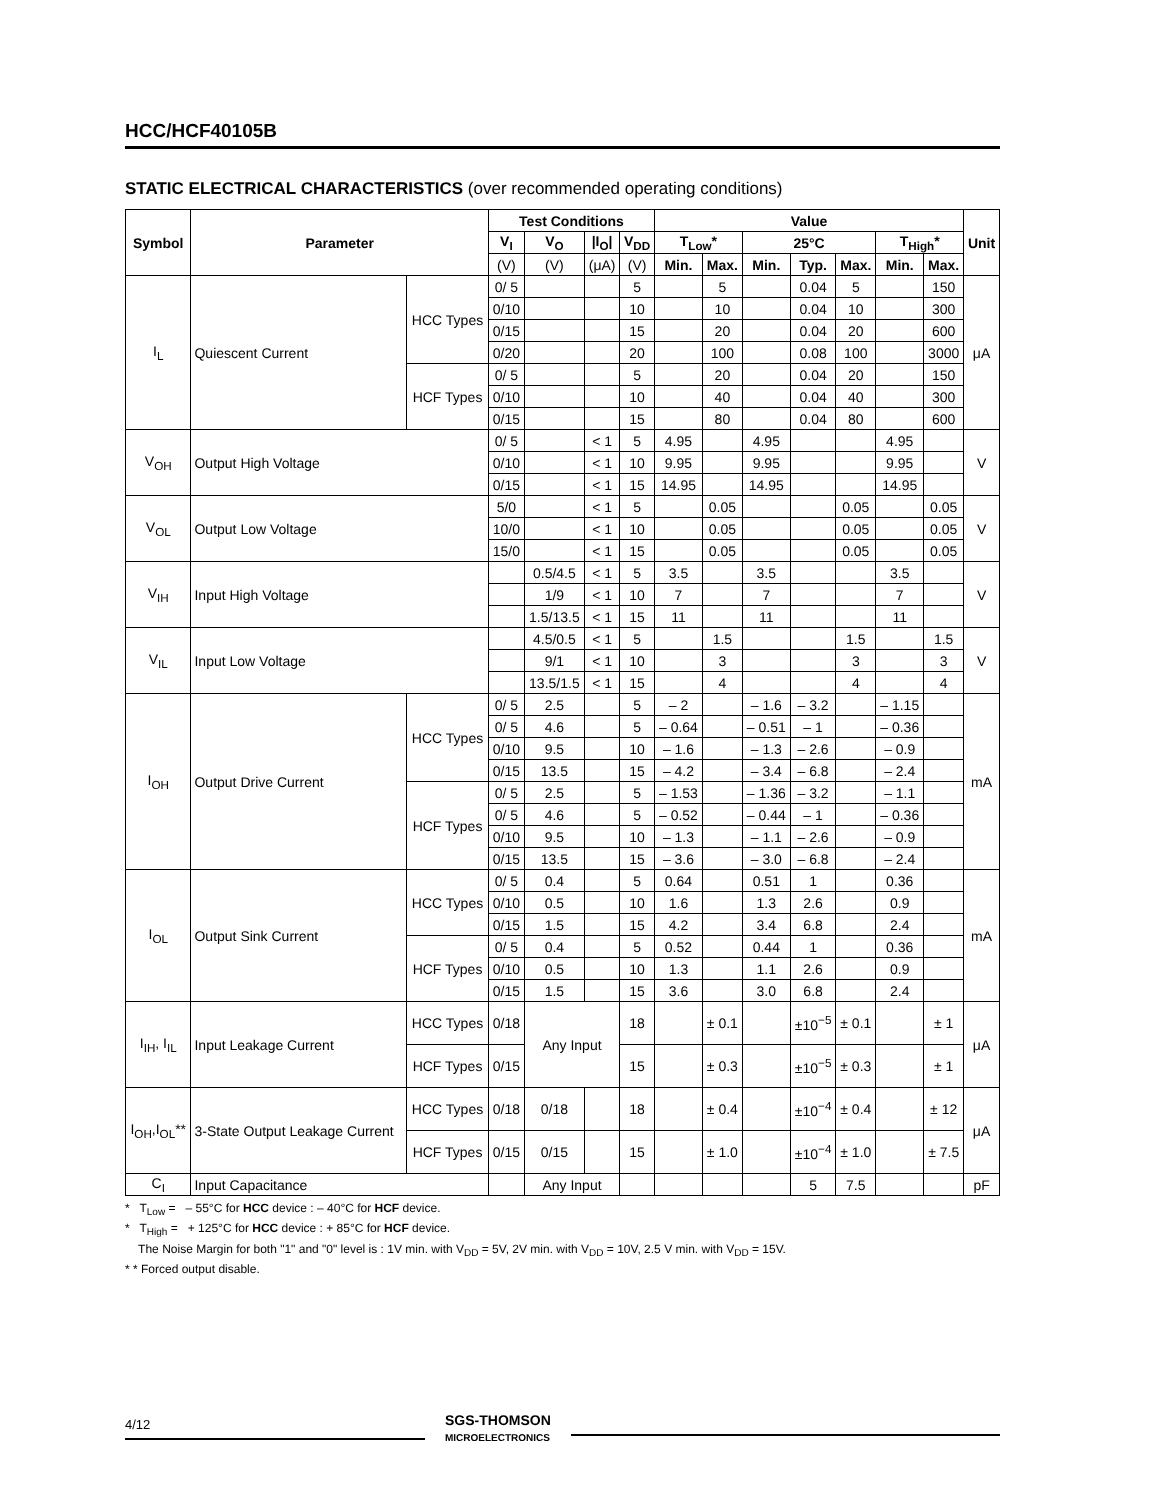HCC/HCF40105B
STATIC ELECTRICAL CHARACTERISTICS (over recommended operating conditions)
| Symbol | Parameter | | Test Conditions | | | | Value | | | | | | | Unit |
| --- | --- | --- | --- | --- | --- | --- | --- | --- | --- | --- | --- | --- | --- | --- |
| | | | V<sub>I</sub> | V<sub>O</sub> | /I<sub>O</sub>/ | V<sub>DD</sub> | T<sub>Low</sub>* | | 25°C | | | T<sub>High</sub>* | | |
| | | | (V) | (V) | (μA) | (V) | Min. | Max. | Min. | Typ. | Max. | Min. | Max. | |
| I<sub>L</sub> | Quiescent Current | HCC Types | 0/ 5 | | | 5 | | 5 | | 0.04 | 5 | | 150 | μA |
| | | | 0/10 | | | 10 | | 10 | | 0.04 | 10 | | 300 | |
| | | | 0/15 | | | 15 | | 20 | | 0.04 | 20 | | 600 | |
| | | | 0/20 | | | 20 | | 100 | | 0.08 | 100 | | 3000 | |
| | | HCF Types | 0/ 5 | | | 5 | | 20 | | 0.04 | 20 | | 150 | |
| | | | 0/10 | | | 10 | | 40 | | 0.04 | 40 | | 300 | |
| | | | 0/15 | | | 15 | | 80 | | 0.04 | 80 | | 600 | |
| V<sub>OH</sub> | Output High Voltage | | 0/ 5 | | < 1 | 5 | 4.95 | | 4.95 | | | 4.95 | | V |
| | | | 0/10 | | < 1 | 10 | 9.95 | | 9.95 | | | 9.95 | | |
| | | | 0/15 | | < 1 | 15 | 14.95 | | 14.95 | | | 14.95 | | |
| V<sub>OL</sub> | Output Low Voltage | | 5/0 | | < 1 | 5 | | 0.05 | | | 0.05 | | 0.05 | V |
| | | | 10/0 | | < 1 | 10 | | 0.05 | | | 0.05 | | 0.05 | |
| | | | 15/0 | | < 1 | 15 | | 0.05 | | | 0.05 | | 0.05 | |
| V<sub>IH</sub> | Input High Voltage | | | 0.5/4.5 | < 1 | 5 | 3.5 | | 3.5 | | | 3.5 | | V |
| | | | | 1/9 | < 1 | 10 | 7 | | 7 | | | 7 | | |
| | | | | 1.5/13.5 | < 1 | 15 | 11 | | 11 | | | 11 | | |
| V<sub>IL</sub> | Input Low Voltage | | | 4.5/0.5 | < 1 | 5 | | 1.5 | | | 1.5 | | 1.5 | V |
| | | | | 9/1 | < 1 | 10 | | 3 | | | 3 | | 3 | |
| | | | | 13.5/1.5 | < 1 | 15 | | 4 | | | 4 | | 4 | |
| I<sub>OH</sub> | Output Drive Current | HCC Types | 0/ 5 | 2.5 | | 5 | – 2 | | – 1.6 | – 3.2 | | – 1.15 | | mA |
| | | | 0/ 5 | 4.6 | | 5 | – 0.64 | | – 0.51 | – 1 | | – 0.36 | | |
| | | | 0/10 | 9.5 | | 10 | – 1.6 | | – 1.3 | – 2.6 | | – 0.9 | | |
| | | | 0/15 | 13.5 | | 15 | – 4.2 | | – 3.4 | – 6.8 | | – 2.4 | | |
| | | HCF Types | 0/ 5 | 2.5 | | 5 | – 1.53 | | – 1.36 | – 3.2 | | – 1.1 | | |
| | | | 0/ 5 | 4.6 | | 5 | – 0.52 | | – 0.44 | – 1 | | – 0.36 | | |
| | | | 0/10 | 9.5 | | 10 | – 1.3 | | – 1.1 | – 2.6 | | – 0.9 | | |
| | | | 0/15 | 13.5 | | 15 | – 3.6 | | – 3.0 | – 6.8 | | – 2.4 | | |
| I<sub>OL</sub> | Output Sink Current | HCC Types | 0/ 5 | 0.4 | | 5 | 0.64 | | 0.51 | 1 | | 0.36 | | mA |
| | | | 0/10 | 0.5 | | 10 | 1.6 | | 1.3 | 2.6 | | 0.9 | | |
| | | | 0/15 | 1.5 | | 15 | 4.2 | | 3.4 | 6.8 | | 2.4 | | |
| | | HCF Types | 0/ 5 | 0.4 | | 5 | 0.52 | | 0.44 | 1 | | 0.36 | | |
| | | | 0/10 | 0.5 | | 10 | 1.3 | | 1.1 | 2.6 | | 0.9 | | |
| | | | 0/15 | 1.5 | | 15 | 3.6 | | 3.0 | 6.8 | | 2.4 | | |
| I<sub>IH</sub>, I<sub>IL</sub> | Input Leakage Current | HCC Types | 0/18 | Any Input | | 18 | | ± 0.1 | | ±10<sup>−5</sup> | ± 0.1 | | ± 1 | μA |
| | | HCF Types | 0/15 | | | 15 | | ± 0.3 | | ±10<sup>−5</sup> | ± 0.3 | | ± 1 | |
| I<sub>OH</sub>,I<sub>OL</sub>** | 3-State Output Leakage Current | HCC Types | 0/18 | 0/18 | | 18 | | ± 0.4 | | ±10<sup>−4</sup> | ± 0.4 | | ± 12 | μA |
| | | HCF Types | 0/15 | 0/15 | | 15 | | ± 1.0 | | ±10<sup>−4</sup> | ± 1.0 | | ± 7.5 | |
| C<sub>I</sub> | Input Capacitance | | | Any Input | | | | | | 5 | 7.5 | | | pF |
* T<sub>Low</sub> = – 55°C for HCC device : – 40°C for HCF device.
* T<sub>High</sub> = + 125°C for HCC device : + 85°C for HCF device.
The Noise Margin for both "1" and "0" level is : 1V min. with V<sub>DD</sub> = 5V, 2V min. with V<sub>DD</sub> = 10V, 2.5 V min. with V<sub>DD</sub> = 15V.
* * Forced output disable.
4/12
SGS-THOMSON
MICROELECTRONICS